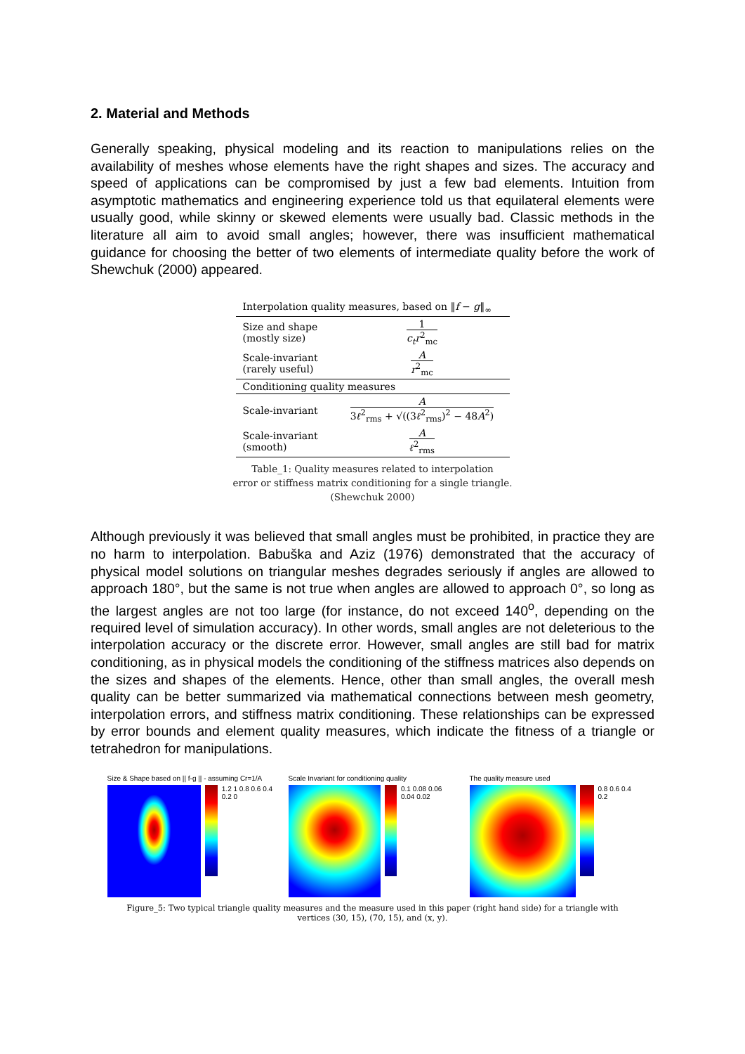2. Material and Methods
Generally speaking, physical modeling and its reaction to manipulations relies on the availability of meshes whose elements have the right shapes and sizes. The accuracy and speed of applications can be compromised by just a few bad elements. Intuition from asymptotic mathematics and engineering experience told us that equilateral elements were usually good, while skinny or skewed elements were usually bad. Classic methods in the literature all aim to avoid small angles; however, there was insufficient mathematical guidance for choosing the better of two elements of intermediate quality before the work of Shewchuk (2000) appeared.
| Interpolation quality measures, based on ‖ f − g ‖<sub>∞</sub> | |
| --- | --- |
| Size and shape (mostly size) | 1 c<sub>t</sub>r<sup>2</sup><sub>mc</sub> |
| Scale-invariant (rarely useful) | A r<sup>2</sup><sub>mc</sub> |
| Conditioning quality measures | |
| Scale-invariant | A 3 ℓ<sup>2</sup><sub>rms</sub> + √((3 ℓ<sup>2</sup><sub>rms</sub>)<sup>2</sup> − 48 A<sup>2</sup>) |
| Scale-invariant (smooth) | A ℓ<sup>2</sup><sub>rms</sub> |
Table_1: Quality measures related to interpolation
error or stiffness matrix conditioning for a single triangle.
(Shewchuk 2000)
Although previously it was believed that small angles must be prohibited, in practice they are no harm to interpolation. Babuška and Aziz (1976) demonstrated that the accuracy of physical model solutions on triangular meshes degrades seriously if angles are allowed to approach 180°, but the same is not true when angles are allowed to approach 0°, so long as the largest angles are not too large (for instance, do not exceed 140<sup>o</sup>, depending on the required level of simulation accuracy). In other words, small angles are not deleterious to the interpolation accuracy or the discrete error. However, small angles are still bad for matrix conditioning, as in physical models the conditioning of the stiffness matrices also depends on the sizes and shapes of the elements. Hence, other than small angles, the overall mesh quality can be better summarized via mathematical connections between mesh geometry, interpolation errors, and stiffness matrix conditioning. These relationships can be expressed by error bounds and element quality measures, which indicate the fitness of a triangle or tetrahedron for manipulations.
Size & Shape based on || f-g || - assuming Cr=1/A
1.2 1 0.8 0.6 0.4 0.2 0
Scale Invariant for conditioning quality
0.1 0.08 0.06 0.04 0.02
The quality measure used
0.8 0.6 0.4 0.2
Figure_5: Two typical triangle quality measures and the measure used in this paper (right hand side) for a triangle with
vertices (30, 15), (70, 15), and (x, y).